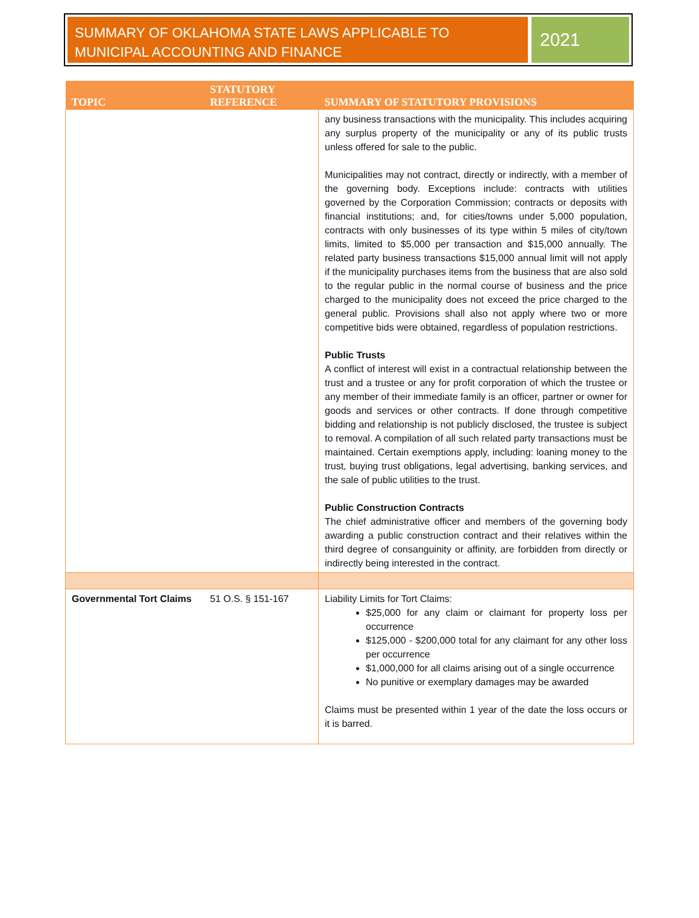SUMMARY OF OKLAHOMA STATE LAWS APPLICABLE TO MUNICIPAL ACCOUNTING AND FINANCE
2021
| TOPIC | STATUTORY REFERENCE | SUMMARY OF STATUTORY PROVISIONS |
| --- | --- | --- |
| | | any business transactions with the municipality. This includes acquiring any surplus property of the municipality or any of its public trusts unless offered for sale to the public. Municipalities may not contract, directly or indirectly, with a member of the governing body. Exceptions include: contracts with utilities governed by the Corporation Commission; contracts or deposits with financial institutions; and, for cities/towns under 5,000 population, contracts with only businesses of its type within 5 miles of city/town limits, limited to $5,000 per transaction and $15,000 annually. The related party business transactions $15,000 annual limit will not apply if the municipality purchases items from the business that are also sold to the regular public in the normal course of business and the price charged to the municipality does not exceed the price charged to the general public. Provisions shall also not apply where two or more competitive bids were obtained, regardless of population restrictions. Public Trusts A conflict of interest will exist in a contractual relationship between the trust and a trustee or any for profit corporation of which the trustee or any member of their immediate family is an officer, partner or owner for goods and services or other contracts. If done through competitive bidding and relationship is not publicly disclosed, the trustee is subject to removal. A compilation of all such related party transactions must be maintained. Certain exemptions apply, including: loaning money to the trust, buying trust obligations, legal advertising, banking services, and the sale of public utilities to the trust. Public Construction Contracts The chief administrative officer and members of the governing body awarding a public construction contract and their relatives within the third degree of consanguinity or affinity, are forbidden from directly or indirectly being interested in the contract. |
| Governmental Tort Claims | 51 O.S. § 151-167 | Liability Limits for Tort Claims: $25,000 for any claim or claimant for property loss per occurrence $125,000 - $200,000 total for any claimant for any other loss per occurrence $1,000,000 for all claims arising out of a single occurrence No punitive or exemplary damages may be awarded Claims must be presented within 1 year of the date the loss occurs or it is barred. |